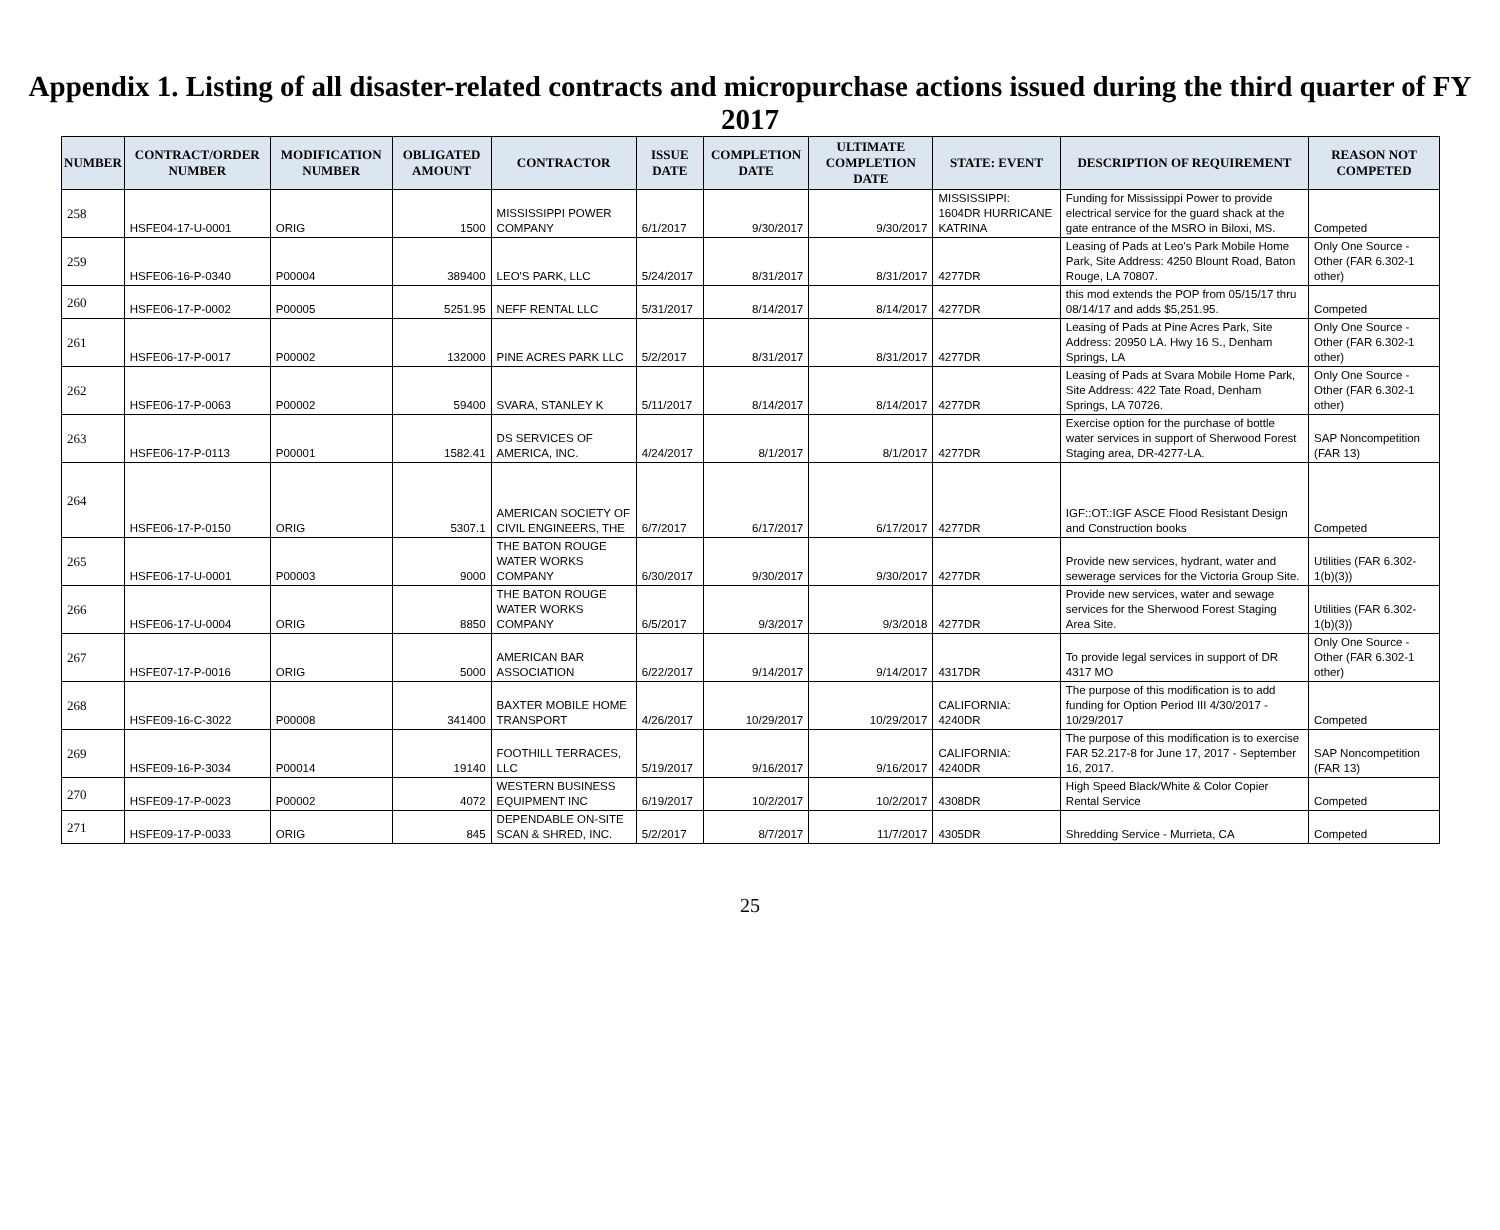Appendix 1. Listing of all disaster-related contracts and micropurchase actions issued during the third quarter of FY 2017
| NUMBER | CONTRACT/ORDER NUMBER | MODIFICATION NUMBER | OBLIGATED AMOUNT | CONTRACTOR | ISSUE DATE | COMPLETION DATE | ULTIMATE COMPLETION DATE | STATE: EVENT | DESCRIPTION OF REQUIREMENT | REASON NOT COMPETED |
| --- | --- | --- | --- | --- | --- | --- | --- | --- | --- | --- |
| 258 | HSFE04-17-U-0001 | ORIG | 1500 | MISSISSIPPI POWER COMPANY | 6/1/2017 | 9/30/2017 | 9/30/2017 | MISSISSIPPI: 1604DR HURRICANE KATRINA | Funding for Mississippi Power to provide electrical service for the guard shack at the gate entrance of the MSRO in Biloxi, MS. | Competed |
| 259 | HSFE06-16-P-0340 | P00004 | 389400 | LEO'S PARK, LLC | 5/24/2017 | 8/31/2017 | 8/31/2017 | 4277DR | Leasing of Pads at Leo's Park Mobile Home Park, Site Address: 4250 Blount Road, Baton Rouge, LA 70807. | Only One Source - Other (FAR 6.302-1 other) |
| 260 | HSFE06-17-P-0002 | P00005 | 5251.95 | NEFF RENTAL LLC | 5/31/2017 | 8/14/2017 | 8/14/2017 | 4277DR | this mod extends the POP from 05/15/17 thru 08/14/17 and adds $5,251.95. | Competed |
| 261 | HSFE06-17-P-0017 | P00002 | 132000 | PINE ACRES PARK LLC | 5/2/2017 | 8/31/2017 | 8/31/2017 | 4277DR | Leasing of Pads at Pine Acres Park, Site Address: 20950 LA. Hwy 16 S., Denham Springs, LA | Only One Source - Other (FAR 6.302-1 other) |
| 262 | HSFE06-17-P-0063 | P00002 | 59400 | SVARA, STANLEY K | 5/11/2017 | 8/14/2017 | 8/14/2017 | 4277DR | Leasing of Pads at Svara Mobile Home Park, Site Address: 422 Tate Road, Denham Springs, LA 70726. | Only One Source - Other (FAR 6.302-1 other) |
| 263 | HSFE06-17-P-0113 | P00001 | 1582.41 | DS SERVICES OF AMERICA, INC. | 4/24/2017 | 8/1/2017 | 8/1/2017 | 4277DR | Exercise option for the purchase of bottle water services in support of Sherwood Forest Staging area, DR-4277-LA. | SAP Noncompetition (FAR 13) |
| 264 | HSFE06-17-P-0150 | ORIG | 5307.1 | AMERICAN SOCIETY OF CIVIL ENGINEERS, THE | 6/7/2017 | 6/17/2017 | 6/17/2017 | 4277DR | IGF::OT::IGF ASCE Flood Resistant Design and Construction books | Competed |
| 265 | HSFE06-17-U-0001 | P00003 | 9000 | THE BATON ROUGE WATER WORKS COMPANY | 6/30/2017 | 9/30/2017 | 9/30/2017 | 4277DR | Provide new services, hydrant, water and sewerage services for the Victoria Group Site. | Utilities (FAR 6.302-1(b)(3)) |
| 266 | HSFE06-17-U-0004 | ORIG | 8850 | THE BATON ROUGE WATER WORKS COMPANY | 6/5/2017 | 9/3/2017 | 9/3/2018 | 4277DR | Provide new services, water and sewage services for the Sherwood Forest Staging Area Site. | Utilities (FAR 6.302-1(b)(3)) |
| 267 | HSFE07-17-P-0016 | ORIG | 5000 | AMERICAN BAR ASSOCIATION | 6/22/2017 | 9/14/2017 | 9/14/2017 | 4317DR | To provide legal services in support of DR 4317 MO | Only One Source - Other (FAR 6.302-1 other) |
| 268 | HSFE09-16-C-3022 | P00008 | 341400 | BAXTER MOBILE HOME TRANSPORT | 4/26/2017 | 10/29/2017 | 10/29/2017 | CALIFORNIA: 4240DR | The purpose of this modification is to add funding for Option Period III 4/30/2017 - 10/29/2017 | Competed |
| 269 | HSFE09-16-P-3034 | P00014 | 19140 | FOOTHILL TERRACES, LLC | 5/19/2017 | 9/16/2017 | 9/16/2017 | CALIFORNIA: 4240DR | The purpose of this modification is to exercise FAR 52.217-8 for June 17, 2017 - September 16, 2017. | SAP Noncompetition (FAR 13) |
| 270 | HSFE09-17-P-0023 | P00002 | 4072 | WESTERN BUSINESS EQUIPMENT INC | 6/19/2017 | 10/2/2017 | 10/2/2017 | 4308DR | High Speed Black/White & Color Copier Rental Service | Competed |
| 271 | HSFE09-17-P-0033 | ORIG | 845 | DEPENDABLE ON-SITE SCAN & SHRED, INC. | 5/2/2017 | 8/7/2017 | 11/7/2017 | 4305DR | Shredding Service - Murrieta, CA | Competed |
25